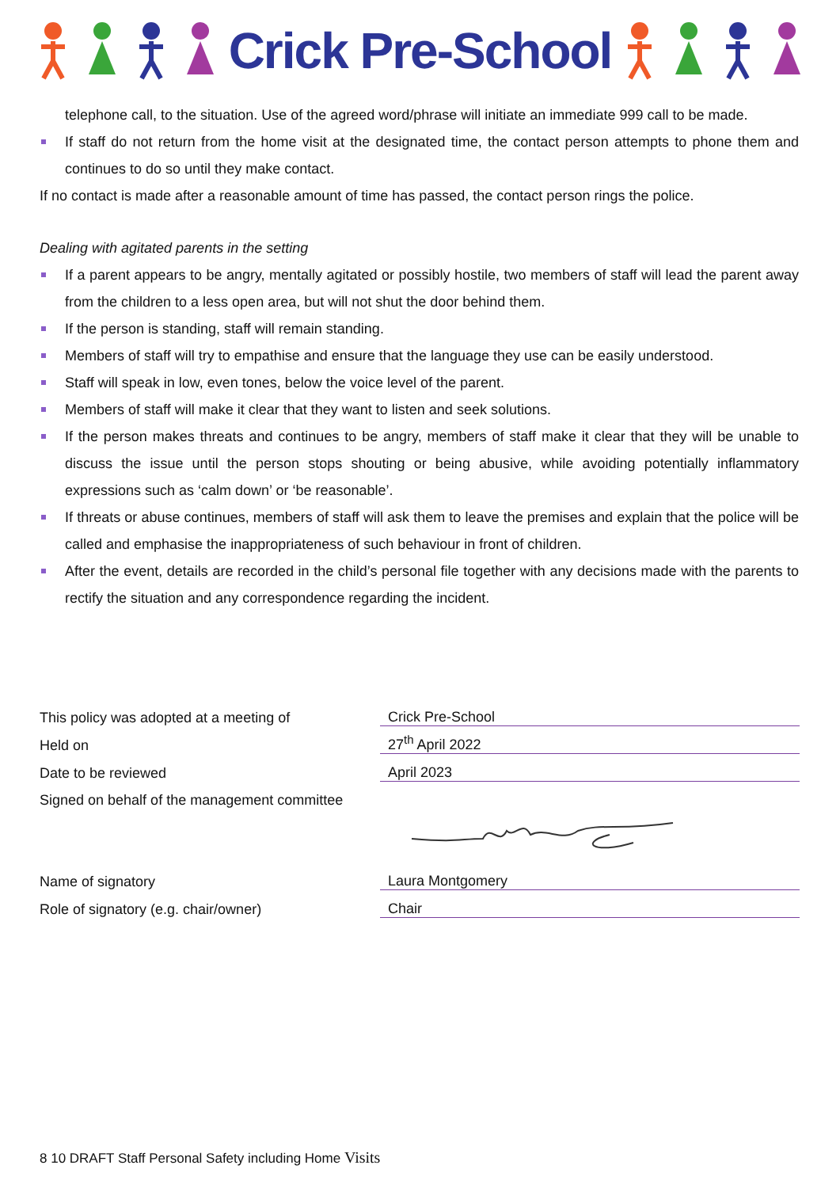Crick Pre-School
telephone call, to the situation. Use of the agreed word/phrase will initiate an immediate 999 call to be made.
If staff do not return from the home visit at the designated time, the contact person attempts to phone them and continues to do so until they make contact.
If no contact is made after a reasonable amount of time has passed, the contact person rings the police.
Dealing with agitated parents in the setting
If a parent appears to be angry, mentally agitated or possibly hostile, two members of staff will lead the parent away from the children to a less open area, but will not shut the door behind them.
If the person is standing, staff will remain standing.
Members of staff will try to empathise and ensure that the language they use can be easily understood.
Staff will speak in low, even tones, below the voice level of the parent.
Members of staff will make it clear that they want to listen and seek solutions.
If the person makes threats and continues to be angry, members of staff make it clear that they will be unable to discuss the issue until the person stops shouting or being abusive, while avoiding potentially inflammatory expressions such as ‘calm down’ or ‘be reasonable’.
If threats or abuse continues, members of staff will ask them to leave the premises and explain that the police will be called and emphasise the inappropriateness of such behaviour in front of children.
After the event, details are recorded in the child’s personal file together with any decisions made with the parents to rectify the situation and any correspondence regarding the incident.
| This policy was adopted at a meeting of | Crick Pre-School |
| Held on | 27<sup>th</sup> April 2022 |
| Date to be reviewed | April 2023 |
| Signed on behalf of the management committee | |
| Name of signatory | Laura Montgomery |
| Role of signatory (e.g. chair/owner) | Chair |
8 10 DRAFT Staff Personal Safety including Home Visits